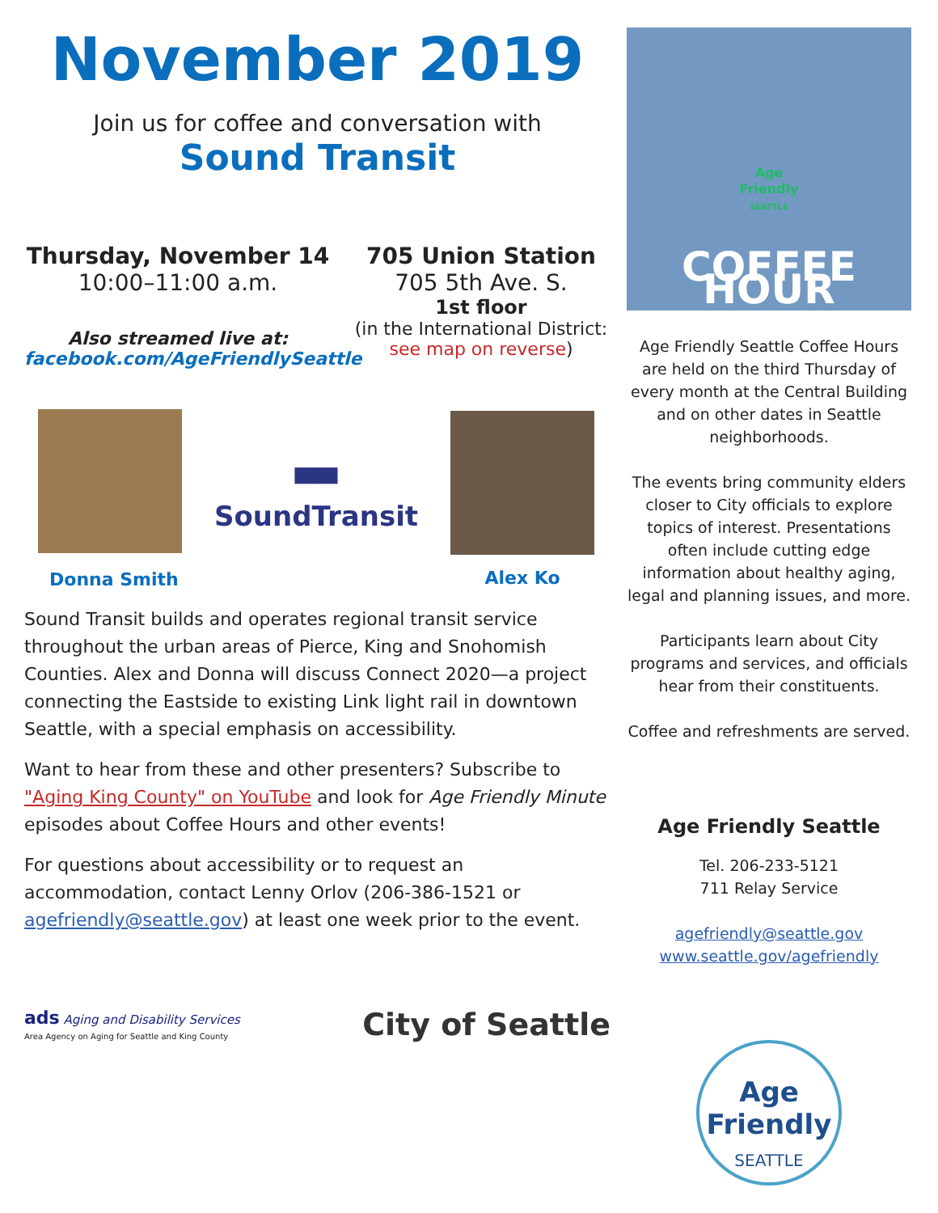November 2019
Join us for coffee and conversation with
Sound Transit
Thursday, November 14
10:00–11:00 a.m.
Also streamed live at:
facebook.com/AgeFriendlySeattle
705 Union Station
705 5th Ave. S.
1st floor
(in the International District:
see map on reverse)
Donna Smith
▀▀
SoundTransit
Alex Ko
Sound Transit builds and operates regional transit service throughout the urban areas of Pierce, King and Snohomish Counties. Alex and Donna will discuss Connect 2020—a project connecting the Eastside to existing Link light rail in downtown Seattle, with a special emphasis on accessibility.
Want to hear from these and other presenters? Subscribe to "Aging King County" on YouTube and look for Age Friendly Minute episodes about Coffee Hours and other events!
For questions about accessibility or to request an accommodation, contact Lenny Orlov (206-386-1521 or agefriendly@seattle.gov) at least one week prior to the event.
ads Aging and Disability Services
Area Agency on Aging for Seattle and King County
City of Seattle
Age
Friendly
SEATTLE
COFFEE HOUR
Age Friendly Seattle Coffee Hours are held on the third Thursday of every month at the Central Building and on other dates in Seattle neighborhoods.
The events bring community elders closer to City officials to explore topics of interest. Presentations often include cutting edge information about healthy aging, legal and planning issues, and more.
Participants learn about City programs and services, and officials hear from their constituents.
Coffee and refreshments are served.
Age Friendly Seattle
Tel. 206-233-5121
711 Relay Service
agefriendly@seattle.gov
www.seattle.gov/agefriendly
Age
Friendly
SEATTLE